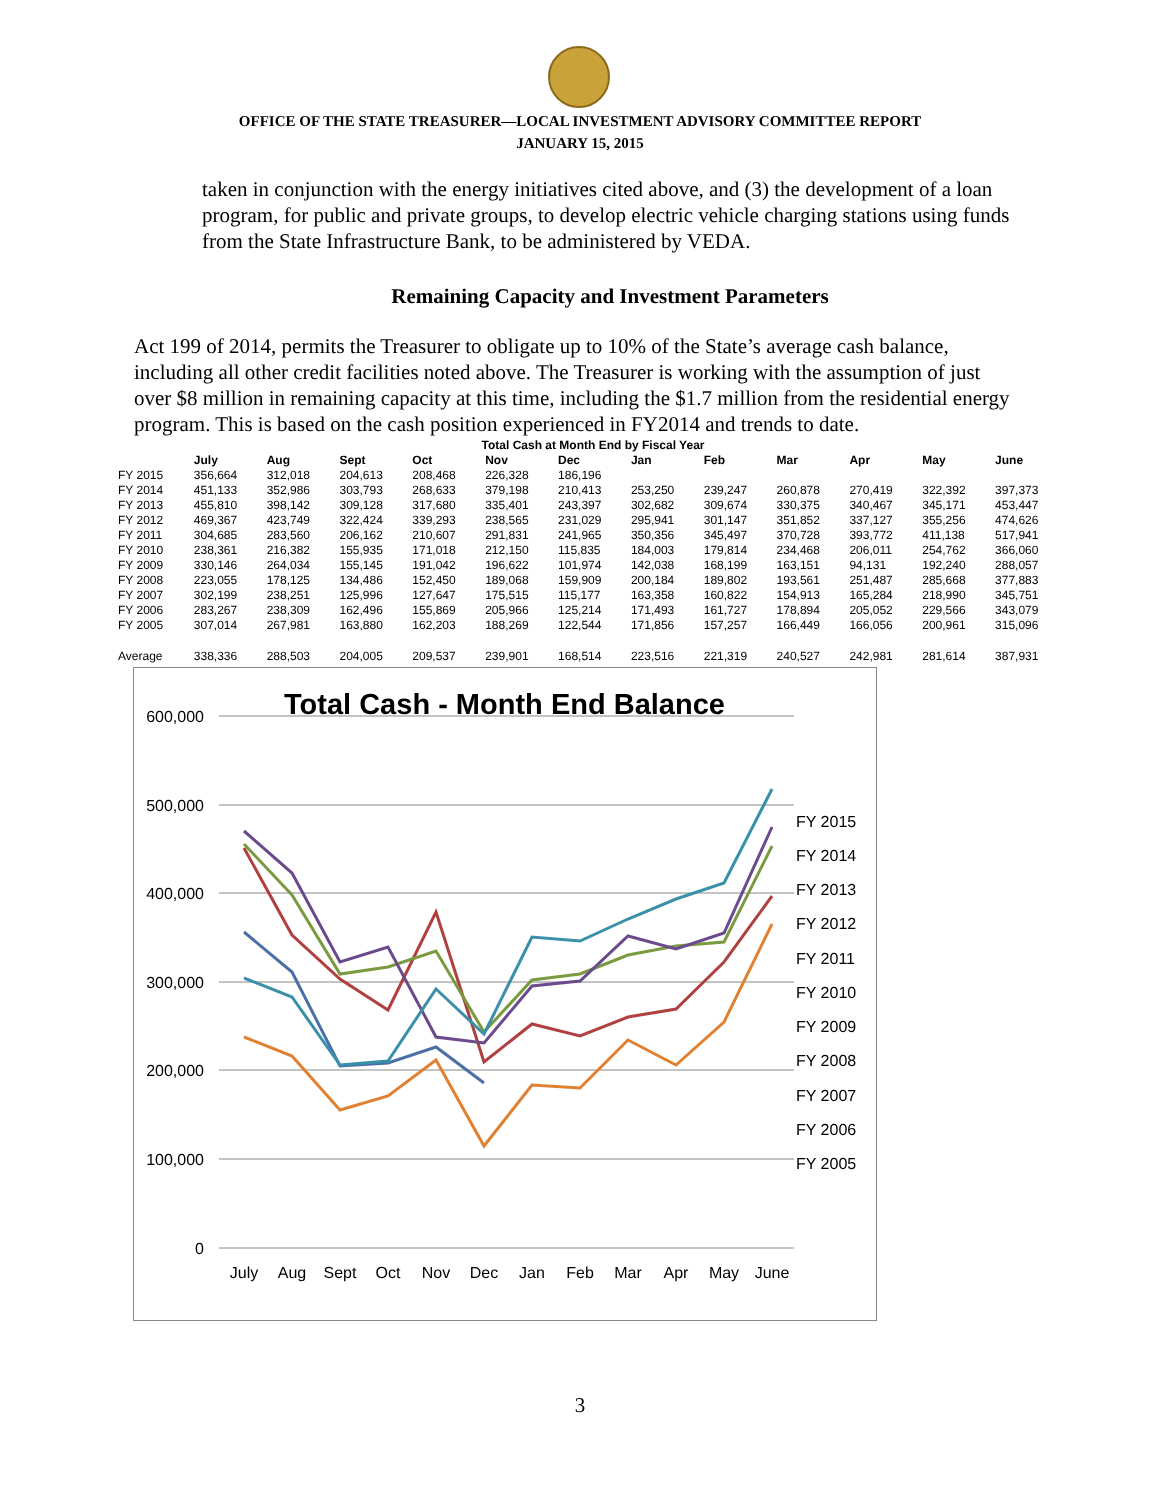OFFICE OF THE STATE TREASURER—LOCAL INVESTMENT ADVISORY COMMITTEE REPORT
JANUARY 15, 2015
taken in conjunction with the energy initiatives cited above, and (3) the development of a loan program, for public and private groups, to develop electric vehicle charging stations using funds from the State Infrastructure Bank, to be administered by VEDA.
Remaining Capacity and Investment Parameters
Act 199 of 2014, permits the Treasurer to obligate up to 10% of the State’s average cash balance, including all other credit facilities noted above. The Treasurer is working with the assumption of just over $8 million in remaining capacity at this time, including the $1.7 million from the residential energy program. This is based on the cash position experienced in FY2014 and trends to date.
| Total Cash at Month End by Fiscal Year | | | | | | | | | | | | |
| | July | Aug | Sept | Oct | Nov | Dec | Jan | Feb | Mar | Apr | May | June |
| FY 2015 | 356,664 | 312,018 | 204,613 | 208,468 | 226,328 | 186,196 | | | | | | |
| FY 2014 | 451,133 | 352,986 | 303,793 | 268,633 | 379,198 | 210,413 | 253,250 | 239,247 | 260,878 | 270,419 | 322,392 | 397,373 |
| FY 2013 | 455,810 | 398,142 | 309,128 | 317,680 | 335,401 | 243,397 | 302,682 | 309,674 | 330,375 | 340,467 | 345,171 | 453,447 |
| FY 2012 | 469,367 | 423,749 | 322,424 | 339,293 | 238,565 | 231,029 | 295,941 | 301,147 | 351,852 | 337,127 | 355,256 | 474,626 |
| FY 2011 | 304,685 | 283,560 | 206,162 | 210,607 | 291,831 | 241,965 | 350,356 | 345,497 | 370,728 | 393,772 | 411,138 | 517,941 |
| FY 2010 | 238,361 | 216,382 | 155,935 | 171,018 | 212,150 | 115,835 | 184,003 | 179,814 | 234,468 | 206,011 | 254,762 | 366,060 |
| FY 2009 | 330,146 | 264,034 | 155,145 | 191,042 | 196,622 | 101,974 | 142,038 | 168,199 | 163,151 | 94,131 | 192,240 | 288,057 |
| FY 2008 | 223,055 | 178,125 | 134,486 | 152,450 | 189,068 | 159,909 | 200,184 | 189,802 | 193,561 | 251,487 | 285,668 | 377,883 |
| FY 2007 | 302,199 | 238,251 | 125,996 | 127,647 | 175,515 | 115,177 | 163,358 | 160,822 | 154,913 | 165,284 | 218,990 | 345,751 |
| FY 2006 | 283,267 | 238,309 | 162,496 | 155,869 | 205,966 | 125,214 | 171,493 | 161,727 | 178,894 | 205,052 | 229,566 | 343,079 |
| FY 2005 | 307,014 | 267,981 | 163,880 | 162,203 | 188,269 | 122,544 | 171,856 | 157,257 | 166,449 | 166,056 | 200,961 | 315,096 |
| Average | 338,336 | 288,503 | 204,005 | 209,537 | 239,901 | 168,514 | 223,516 | 221,319 | 240,527 | 242,981 | 281,614 | 387,931 |
Total Cash - Month End Balance
600,000
500,000
400,000
300,000
200,000
100,000
0
July
Aug
Sept
Oct
Nov
Dec
Jan
Feb
Mar
Apr
May
June
FY 2015
FY 2014
FY 2013
FY 2012
FY 2011
FY 2010
FY 2009
FY 2008
FY 2007
FY 2006
FY 2005
3